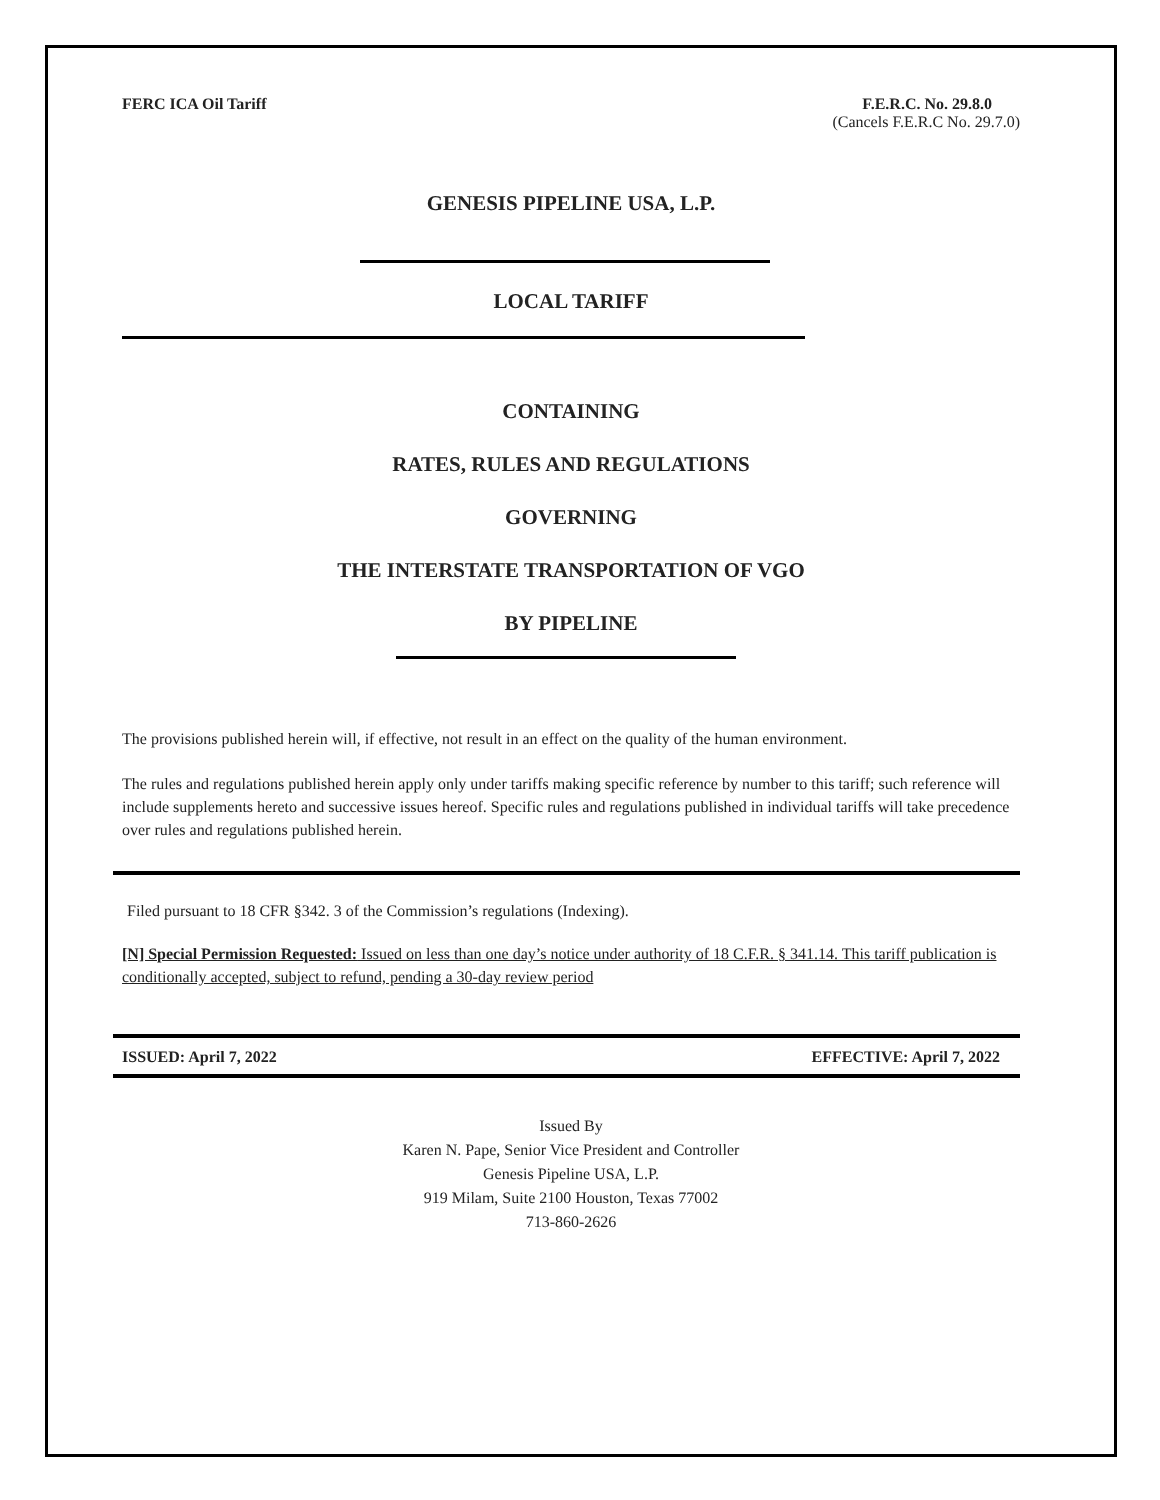FERC ICA Oil Tariff F.E.R.C. No. 29.8.0
(Cancels F.E.R.C No. 29.7.0)
GENESIS PIPELINE USA, L.P.
LOCAL TARIFF
CONTAINING
RATES, RULES AND REGULATIONS
GOVERNING
THE INTERSTATE TRANSPORTATION OF VGO
BY PIPELINE
The provisions published herein will, if effective, not result in an effect on the quality of the human environment.
The rules and regulations published herein apply only under tariffs making specific reference by number to this tariff; such reference will include supplements hereto and successive issues hereof. Specific rules and regulations published in individual tariffs will take precedence over rules and regulations published herein.
Filed pursuant to 18 CFR §342. 3 of the Commission’s regulations (Indexing).
[N] Special Permission Requested: Issued on less than one day’s notice under authority of 18 C.F.R. § 341.14. This tariff publication is conditionally accepted, subject to refund, pending a 30-day review period
ISSUED: April 7, 2022 EFFECTIVE: April 7, 2022
Issued By
Karen N. Pape, Senior Vice President and Controller
Genesis Pipeline USA, L.P.
919 Milam, Suite 2100 Houston, Texas 77002
713-860-2626